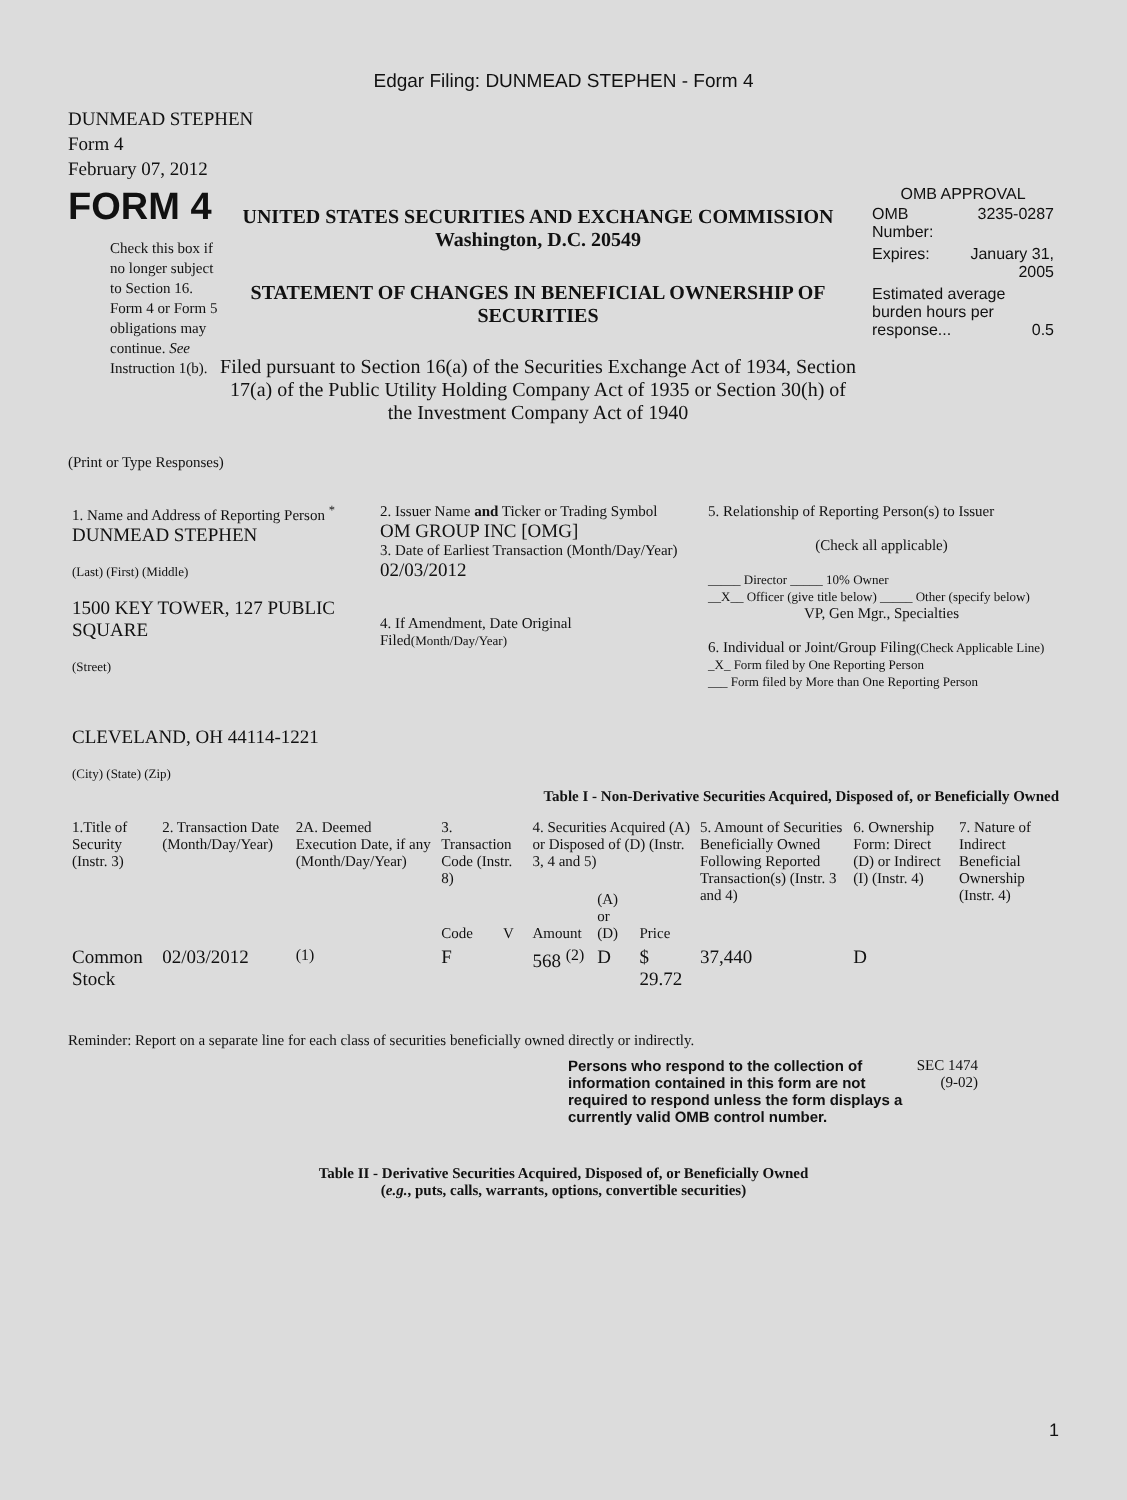Edgar Filing: DUNMEAD STEPHEN - Form 4
DUNMEAD STEPHEN
Form 4
February 07, 2012
FORM 4
Check this box if no longer subject to Section 16. Form 4 or Form 5 obligations may continue. See Instruction 1(b).
UNITED STATES SECURITIES AND EXCHANGE COMMISSION
Washington, D.C. 20549
STATEMENT OF CHANGES IN BENEFICIAL OWNERSHIP OF SECURITIES
Filed pursuant to Section 16(a) of the Securities Exchange Act of 1934, Section 17(a) of the Public Utility Holding Company Act of 1935 or Section 30(h) of the Investment Company Act of 1940
OMB APPROVAL
| OMB Number: | 3235-0287 |
| Expires: | January 31, 2005 |
| Estimated average burden hours per response... 0.5 | |
(Print or Type Responses)
| 1. Name and Address of Reporting Person <sup>*</sup> DUNMEAD STEPHEN (Last) (First) (Middle) 1500 KEY TOWER, 127 PUBLIC SQUARE (Street) CLEVELAND, OH 44114-1221 (City) (State) (Zip) | 2. Issuer Name and Ticker or Trading Symbol OM GROUP INC [OMG] 3. Date of Earliest Transaction (Month/Day/Year) 02/03/2012 4. If Amendment, Date Original Filed (Month/Day/Year) | 5. Relationship of Reporting Person(s) to Issuer (Check all applicable) _____ Director _____ 10% Owner __X__ Officer (give title below) _____ Other (specify below) VP, Gen Mgr., Specialties 6. Individual or Joint/Group Filing (Check Applicable Line) _X_ Form filed by One Reporting Person ___ Form filed by More than One Reporting Person |
Table I - Non-Derivative Securities Acquired, Disposed of, or Beneficially Owned
| 1.Title of Security (Instr. 3) | 2. Transaction Date (Month/Day/Year) | 2A. Deemed Execution Date, if any (Month/Day/Year) | 3. Transaction Code (Instr. 8) | | 4. Securities Acquired (A) or Disposed of (D) (Instr. 3, 4 and 5) | | | 5. Amount of Securities Beneficially Owned Following Reported Transaction(s) (Instr. 3 and 4) | 6. Ownership Form: Direct (D) or Indirect (I) (Instr. 4) | 7. Nature of Indirect Beneficial Ownership (Instr. 4) |
| --- | --- | --- | --- | --- | --- | --- | --- | --- | --- | --- |
| | | | Code | V | Amount | (A) or (D) | Price | | | |
| Common Stock | 02/03/2012 | <sup>(1)</sup> | F | | 568 <sup>(2)</sup> | D | $ 29.72 | 37,440 | D | |
Reminder: Report on a separate line for each class of securities beneficially owned directly or indirectly.
Persons who respond to the collection of information contained in this form are not required to respond unless the form displays a currently valid OMB control number.
SEC 1474 (9-02)
Table II - Derivative Securities Acquired, Disposed of, or Beneficially Owned
(e.g., puts, calls, warrants, options, convertible securities)
1